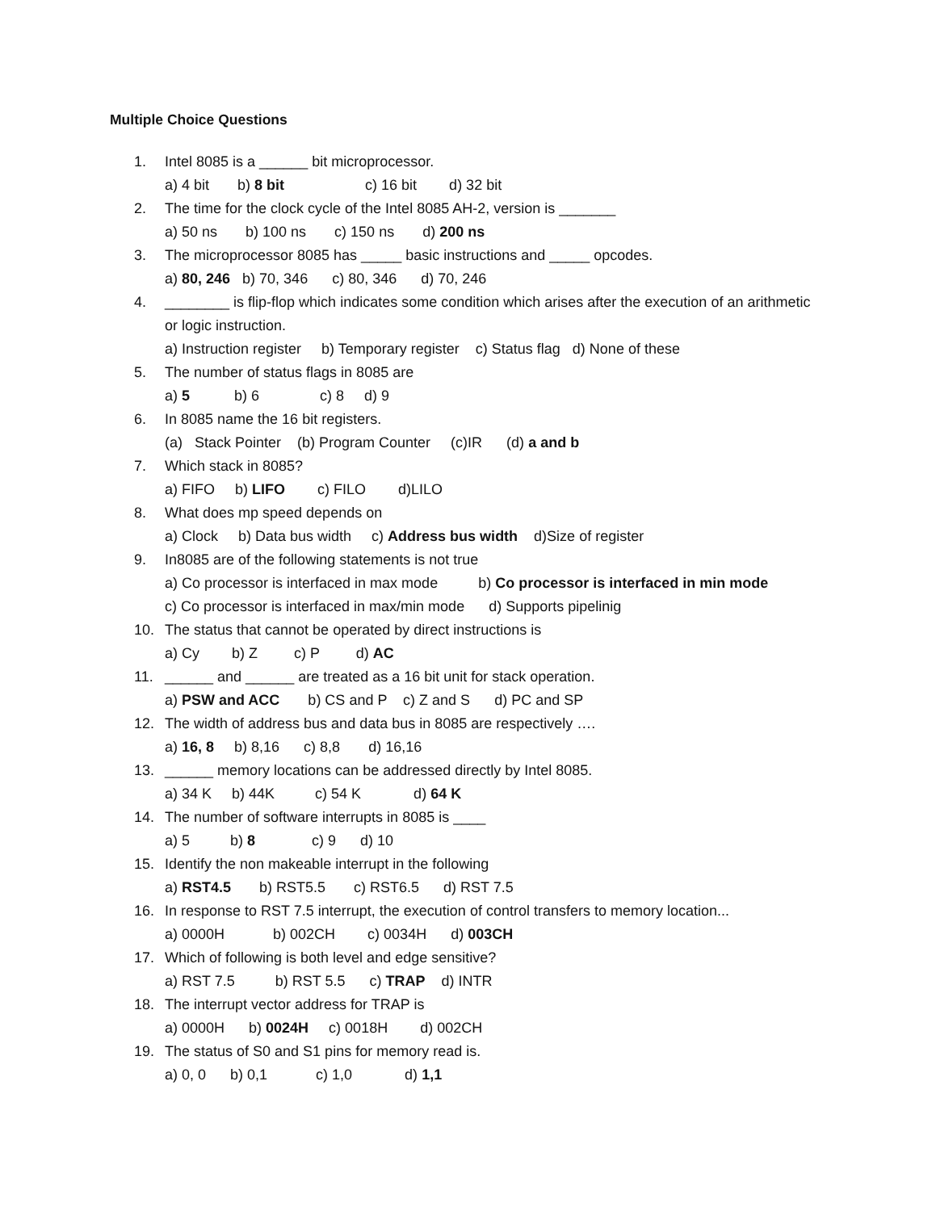Multiple Choice Questions
1. Intel 8085 is a ______ bit microprocessor.
a) 4 bit b) 8 bit c) 16 bit d) 32 bit
2. The time for the clock cycle of the Intel 8085 AH-2, version is _______
a) 50 ns b) 100 ns c) 150 ns d) 200 ns
3. The microprocessor 8085 has _____ basic instructions and _____ opcodes.
a) 80, 246 b) 70, 346 c) 80, 346 d) 70, 246
4. ________ is flip-flop which indicates some condition which arises after the execution of an arithmetic or logic instruction.
a) Instruction register b) Temporary register c) Status flag d) None of these
5. The number of status flags in 8085 are
a) 5 b) 6 c) 8 d) 9
6. In 8085 name the 16 bit registers.
(a) Stack Pointer (b) Program Counter (c)IR (d) a and b
7. Which stack in 8085?
a) FIFO b) LIFO c) FILO d)LILO
8. What does mp speed depends on
a) Clock b) Data bus width c) Address bus width d)Size of register
9. In8085 are of the following statements is not true
a) Co processor is interfaced in max mode b) Co processor is interfaced in min mode
c) Co processor is interfaced in max/min mode d) Supports pipelinig
10. The status that cannot be operated by direct instructions is
a) Cy b) Z c) P d) AC
11. ______ and ______ are treated as a 16 bit unit for stack operation.
a) PSW and ACC b) CS and P c) Z and S d) PC and SP
12. The width of address bus and data bus in 8085 are respectively ….
a) 16, 8 b) 8,16 c) 8,8 d) 16,16
13. ______ memory locations can be addressed directly by Intel 8085.
a) 34 K b) 44K c) 54 K d) 64 K
14. The number of software interrupts in 8085 is ____
a) 5 b) 8 c) 9 d) 10
15. Identify the non makeable interrupt in the following
a) RST4.5 b) RST5.5 c) RST6.5 d) RST 7.5
16. In response to RST 7.5 interrupt, the execution of control transfers to memory location...
a) 0000H b) 002CH c) 0034H d) 003CH
17. Which of following is both level and edge sensitive?
a) RST 7.5 b) RST 5.5 c) TRAP d) INTR
18. The interrupt vector address for TRAP is
a) 0000H b) 0024H c) 0018H d) 002CH
19. The status of S0 and S1 pins for memory read is.
a) 0, 0 b) 0,1 c) 1,0 d) 1,1